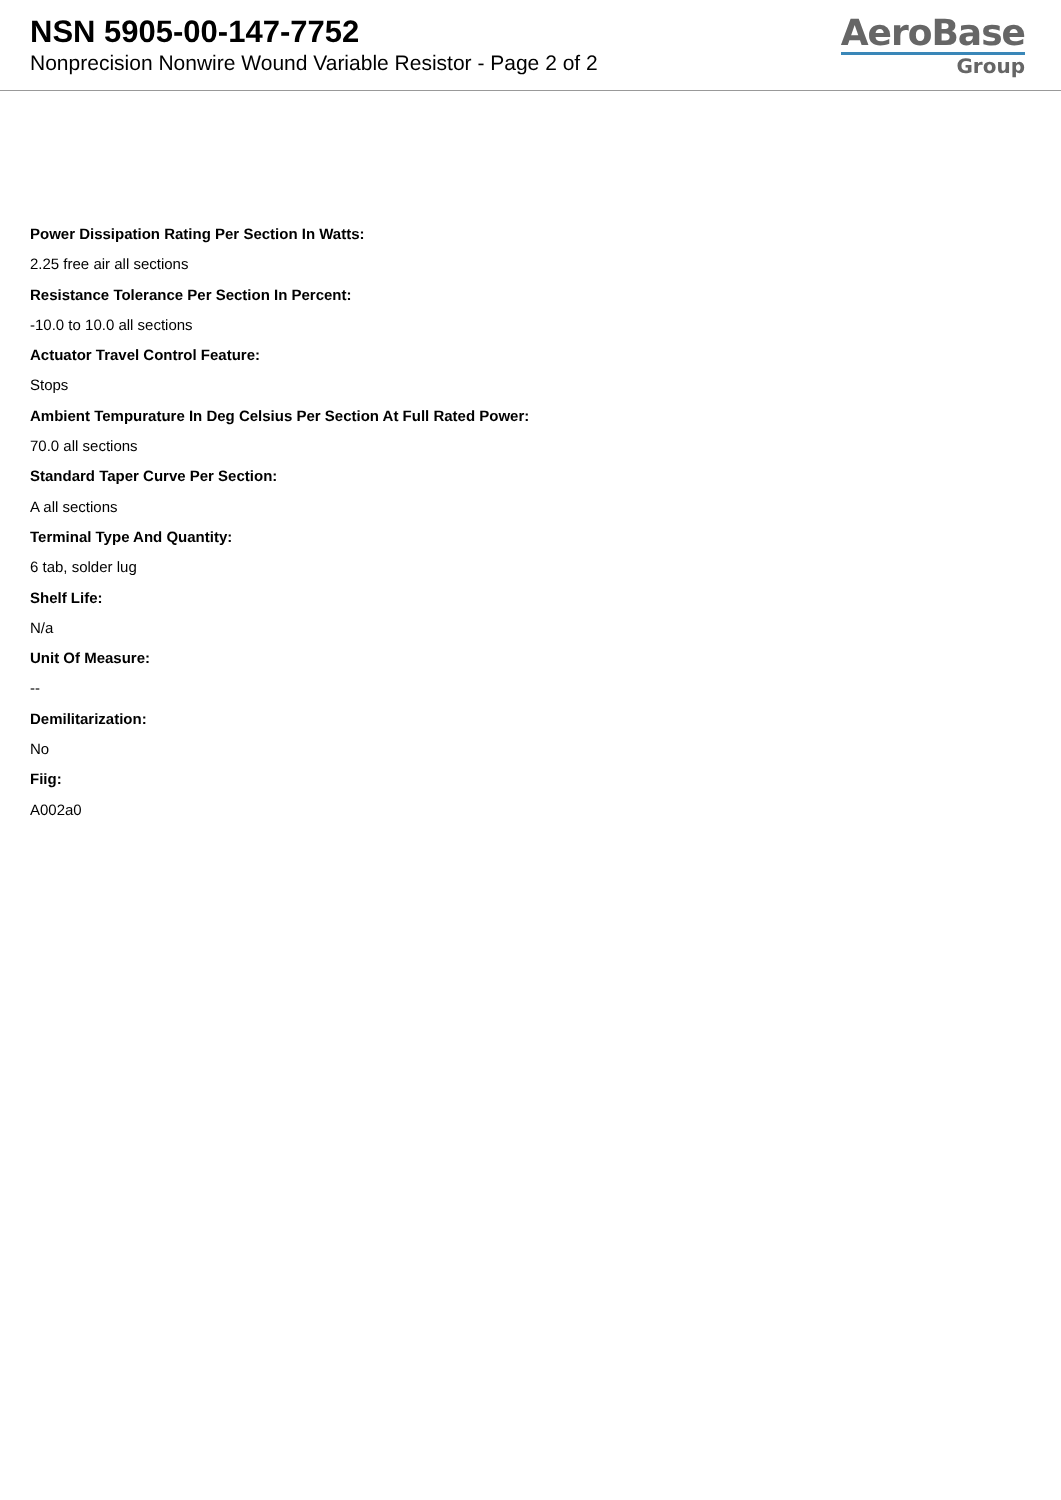NSN 5905-00-147-7752
Nonprecision Nonwire Wound Variable Resistor - Page 2 of 2
AeroBase
Group
Power Dissipation Rating Per Section In Watts:
2.25 free air all sections
Resistance Tolerance Per Section In Percent:
-10.0 to 10.0 all sections
Actuator Travel Control Feature:
Stops
Ambient Tempurature In Deg Celsius Per Section At Full Rated Power:
70.0 all sections
Standard Taper Curve Per Section:
A all sections
Terminal Type And Quantity:
6 tab, solder lug
Shelf Life:
N/a
Unit Of Measure:
--
Demilitarization:
No
Fiig:
A002a0